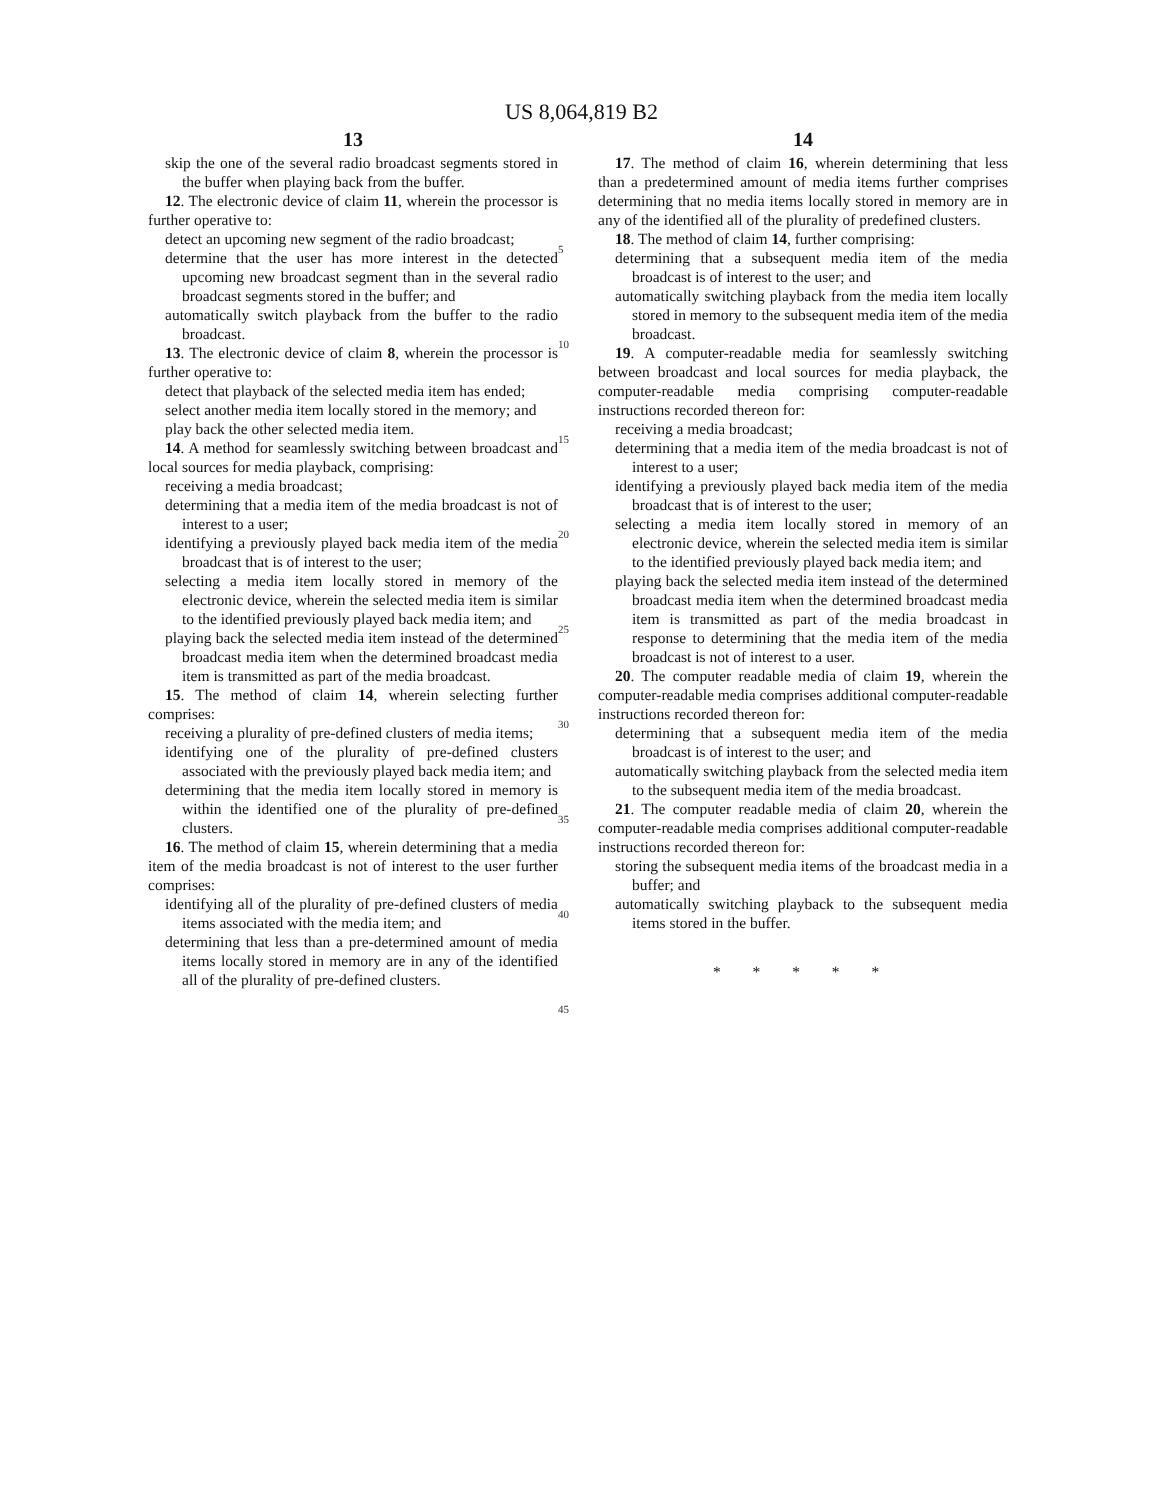US 8,064,819 B2
13
skip the one of the several radio broadcast segments stored in the buffer when playing back from the buffer.
12. The electronic device of claim 11, wherein the processor is further operative to:
detect an upcoming new segment of the radio broadcast;
determine that the user has more interest in the detected upcoming new broadcast segment than in the several radio broadcast segments stored in the buffer; and
automatically switch playback from the buffer to the radio broadcast.
13. The electronic device of claim 8, wherein the processor is further operative to:
detect that playback of the selected media item has ended;
select another media item locally stored in the memory; and
play back the other selected media item.
14. A method for seamlessly switching between broadcast and local sources for media playback, comprising:
receiving a media broadcast;
determining that a media item of the media broadcast is not of interest to a user;
identifying a previously played back media item of the media broadcast that is of interest to the user;
selecting a media item locally stored in memory of the electronic device, wherein the selected media item is similar to the identified previously played back media item; and
playing back the selected media item instead of the determined broadcast media item when the determined broadcast media item is transmitted as part of the media broadcast.
15. The method of claim 14, wherein selecting further comprises:
receiving a plurality of pre-defined clusters of media items;
identifying one of the plurality of pre-defined clusters associated with the previously played back media item; and
determining that the media item locally stored in memory is within the identified one of the plurality of pre-defined clusters.
16. The method of claim 15, wherein determining that a media item of the media broadcast is not of interest to the user further comprises:
identifying all of the plurality of pre-defined clusters of media items associated with the media item; and
determining that less than a pre-determined amount of media items locally stored in memory are in any of the identified all of the plurality of pre-defined clusters.
5
10
15
20
25
30
35
40
45
14
17. The method of claim 16, wherein determining that less than a predetermined amount of media items further comprises determining that no media items locally stored in memory are in any of the identified all of the plurality of predefined clusters.
18. The method of claim 14, further comprising:
determining that a subsequent media item of the media broadcast is of interest to the user; and
automatically switching playback from the media item locally stored in memory to the subsequent media item of the media broadcast.
19. A computer-readable media for seamlessly switching between broadcast and local sources for media playback, the computer-readable media comprising computer-readable instructions recorded thereon for:
receiving a media broadcast;
determining that a media item of the media broadcast is not of interest to a user;
identifying a previously played back media item of the media broadcast that is of interest to the user;
selecting a media item locally stored in memory of an electronic device, wherein the selected media item is similar to the identified previously played back media item; and
playing back the selected media item instead of the determined broadcast media item when the determined broadcast media item is transmitted as part of the media broadcast in response to determining that the media item of the media broadcast is not of interest to a user.
20. The computer readable media of claim 19, wherein the computer-readable media comprises additional computer-readable instructions recorded thereon for:
determining that a subsequent media item of the media broadcast is of interest to the user; and
automatically switching playback from the selected media item to the subsequent media item of the media broadcast.
21. The computer readable media of claim 20, wherein the computer-readable media comprises additional computer-readable instructions recorded thereon for:
storing the subsequent media items of the broadcast media in a buffer; and
automatically switching playback to the subsequent media items stored in the buffer.
* * * * *